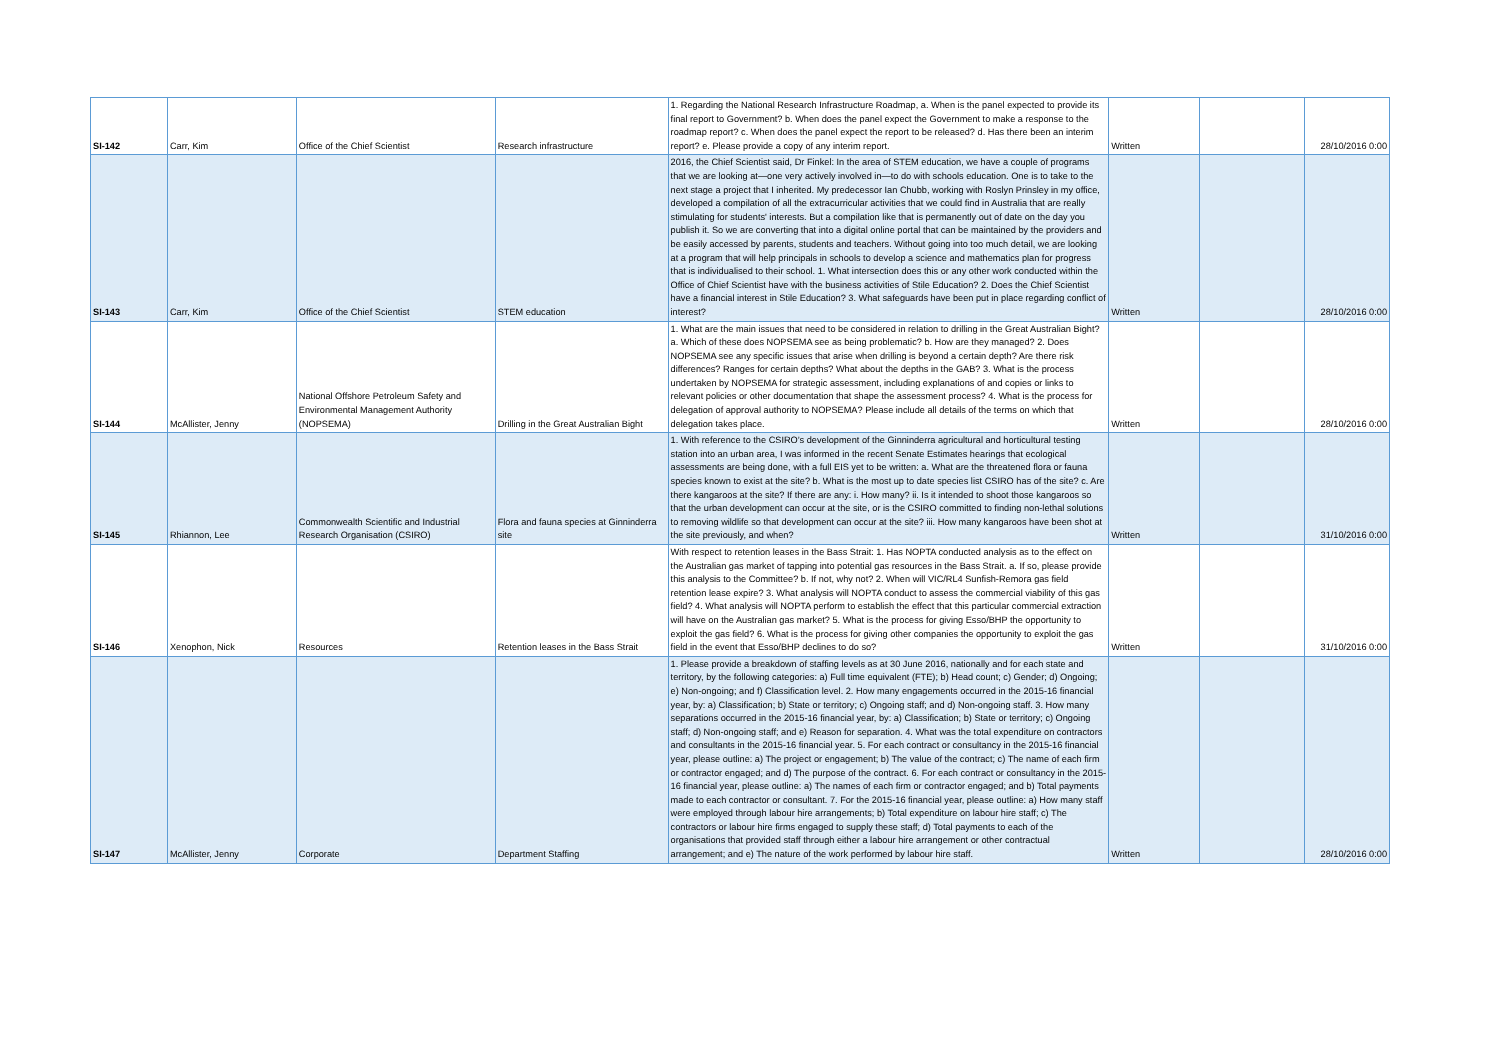| SI-142 | Carr, Kim | Office of the Chief Scientist | Research infrastructure | 1. Regarding the National Research Infrastructure Roadmap, a. When is the panel expected to provide its final report to Government? b. When does the panel expect the Government to make a response to the roadmap report? c. When does the panel expect the report to be released? d. Has there been an interim report? e. Please provide a copy of any interim report. | Written | | 28/10/2016 0:00 |
| SI-143 | Carr, Kim | Office of the Chief Scientist | STEM education | 2016, the Chief Scientist said, Dr Finkel: In the area of STEM education, we have a couple of programs that we are looking at—one very actively involved in—to do with schools education. One is to take to the next stage a project that I inherited. My predecessor Ian Chubb, working with Roslyn Prinsley in my office, developed a compilation of all the extracurricular activities that we could find in Australia that are really stimulating for students' interests. But a compilation like that is permanently out of date on the day you publish it. So we are converting that into a digital online portal that can be maintained by the providers and be easily accessed by parents, students and teachers. Without going into too much detail, we are looking at a program that will help principals in schools to develop a science and mathematics plan for progress that is individualised to their school. 1. What intersection does this or any other work conducted within the Office of Chief Scientist have with the business activities of Stile Education? 2. Does the Chief Scientist have a financial interest in Stile Education? 3. What safeguards have been put in place regarding conflict of interest? | Written | | 28/10/2016 0:00 |
| SI-144 | McAllister, Jenny | National Offshore Petroleum Safety and Environmental Management Authority (NOPSEMA) | Drilling in the Great Australian Bight | 1. What are the main issues that need to be considered in relation to drilling in the Great Australian Bight? a. Which of these does NOPSEMA see as being problematic? b. How are they managed? 2. Does NOPSEMA see any specific issues that arise when drilling is beyond a certain depth? Are there risk differences? Ranges for certain depths? What about the depths in the GAB? 3. What is the process undertaken by NOPSEMA for strategic assessment, including explanations of and copies or links to relevant policies or other documentation that shape the assessment process? 4. What is the process for delegation of approval authority to NOPSEMA? Please include all details of the terms on which that delegation takes place. | Written | | 28/10/2016 0:00 |
| SI-145 | Rhiannon, Lee | Commonwealth Scientific and Industrial Research Organisation (CSIRO) | Flora and fauna species at Ginninderra site | 1. With reference to the CSIRO’s development of the Ginninderra agricultural and horticultural testing station into an urban area, I was informed in the recent Senate Estimates hearings that ecological assessments are being done, with a full EIS yet to be written: a. What are the threatened flora or fauna species known to exist at the site? b. What is the most up to date species list CSIRO has of the site? c. Are there kangaroos at the site? If there are any: i. How many? ii. Is it intended to shoot those kangaroos so that the urban development can occur at the site, or is the CSIRO committed to finding non-lethal solutions to removing wildlife so that development can occur at the site? iii. How many kangaroos have been shot at the site previously, and when? | Written | | 31/10/2016 0:00 |
| SI-146 | Xenophon, Nick | Resources | Retention leases in the Bass Strait | With respect to retention leases in the Bass Strait: 1. Has NOPTA conducted analysis as to the effect on the Australian gas market of tapping into potential gas resources in the Bass Strait. a. If so, please provide this analysis to the Committee? b. If not, why not? 2. When will VIC/RL4 Sunfish-Remora gas field retention lease expire? 3. What analysis will NOPTA conduct to assess the commercial viability of this gas field? 4. What analysis will NOPTA perform to establish the effect that this particular commercial extraction will have on the Australian gas market? 5. What is the process for giving Esso/BHP the opportunity to exploit the gas field? 6. What is the process for giving other companies the opportunity to exploit the gas field in the event that Esso/BHP declines to do so? | Written | | 31/10/2016 0:00 |
| SI-147 | McAllister, Jenny | Corporate | Department Staffing | 1. Please provide a breakdown of staffing levels as at 30 June 2016, nationally and for each state and territory, by the following categories: a) Full time equivalent (FTE); b) Head count; c) Gender; d) Ongoing; e) Non-ongoing; and f) Classification level. 2. How many engagements occurred in the 2015-16 financial year, by: a) Classification; b) State or territory; c) Ongoing staff; and d) Non-ongoing staff. 3. How many separations occurred in the 2015-16 financial year, by: a) Classification; b) State or territory; c) Ongoing staff; d) Non-ongoing staff; and e) Reason for separation. 4. What was the total expenditure on contractors and consultants in the 2015-16 financial year. 5. For each contract or consultancy in the 2015-16 financial year, please outline: a) The project or engagement; b) The value of the contract; c) The name of each firm or contractor engaged; and d) The purpose of the contract. 6. For each contract or consultancy in the 2015-16 financial year, please outline: a) The names of each firm or contractor engaged; and b) Total payments made to each contractor or consultant. 7. For the 2015-16 financial year, please outline: a) How many staff were employed through labour hire arrangements; b) Total expenditure on labour hire staff; c) The contractors or labour hire firms engaged to supply these staff; d) Total payments to each of the organisations that provided staff through either a labour hire arrangement or other contractual arrangement; and e) The nature of the work performed by labour hire staff. | Written | | 28/10/2016 0:00 |